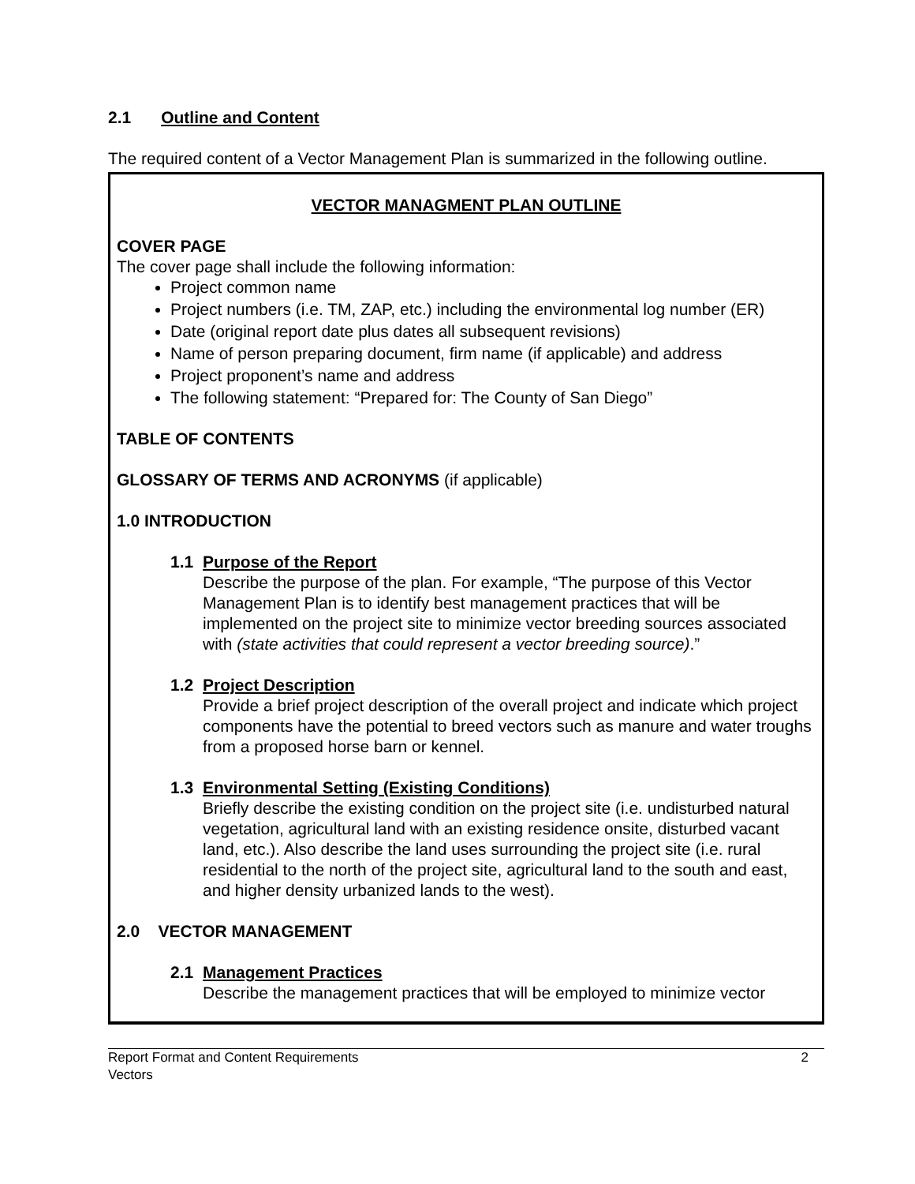2.1 Outline and Content
The required content of a Vector Management Plan is summarized in the following outline.
VECTOR MANAGMENT PLAN OUTLINE
COVER PAGE
The cover page shall include the following information:
Project common name
Project numbers (i.e. TM, ZAP, etc.) including the environmental log number (ER)
Date (original report date plus dates all subsequent revisions)
Name of person preparing document, firm name (if applicable) and address
Project proponent’s name and address
The following statement: “Prepared for: The County of San Diego”
TABLE OF CONTENTS
GLOSSARY OF TERMS AND ACRONYMS (if applicable)
1.0 INTRODUCTION
1.1 Purpose of the Report
Describe the purpose of the plan. For example, “The purpose of this Vector Management Plan is to identify best management practices that will be implemented on the project site to minimize vector breeding sources associated with (state activities that could represent a vector breeding source).”
1.2 Project Description
Provide a brief project description of the overall project and indicate which project components have the potential to breed vectors such as manure and water troughs from a proposed horse barn or kennel.
1.3 Environmental Setting (Existing Conditions)
Briefly describe the existing condition on the project site (i.e. undisturbed natural vegetation, agricultural land with an existing residence onsite, disturbed vacant land, etc.). Also describe the land uses surrounding the project site (i.e. rural residential to the north of the project site, agricultural land to the south and east, and higher density urbanized lands to the west).
2.0 VECTOR MANAGEMENT
2.1 Management Practices
Describe the management practices that will be employed to minimize vector
Report Format and Content Requirements
Vectors
2